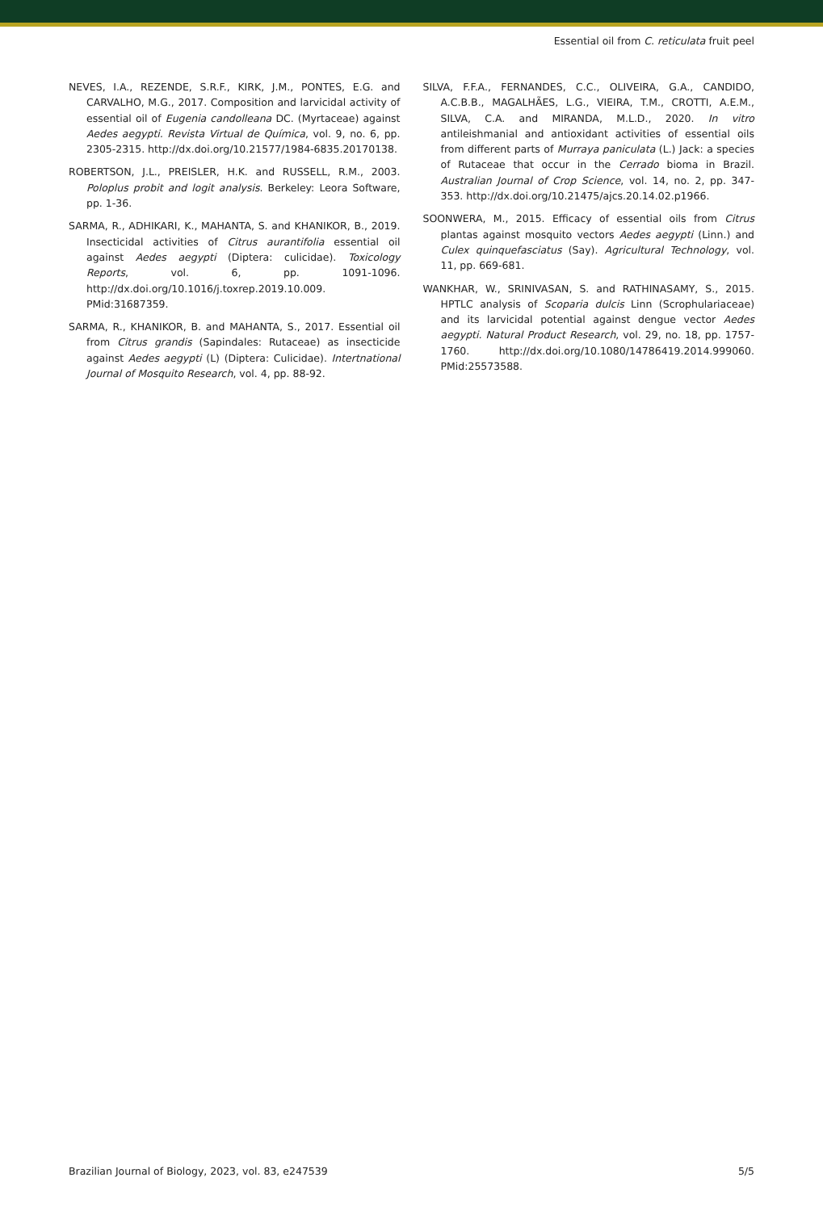Essential oil from C. reticulata fruit peel
NEVES, I.A., REZENDE, S.R.F., KIRK, J.M., PONTES, E.G. and CARVALHO, M.G., 2017. Composition and larvicidal activity of essential oil of Eugenia candolleana DC. (Myrtaceae) against Aedes aegypti. Revista Virtual de Química, vol. 9, no. 6, pp. 2305-2315. http://dx.doi.org/10.21577/1984-6835.20170138.
ROBERTSON, J.L., PREISLER, H.K. and RUSSELL, R.M., 2003. Poloplus probit and logit analysis. Berkeley: Leora Software, pp. 1-36.
SARMA, R., ADHIKARI, K., MAHANTA, S. and KHANIKOR, B., 2019. Insecticidal activities of Citrus aurantifolia essential oil against Aedes aegypti (Diptera: culicidae). Toxicology Reports, vol. 6, pp. 1091-1096. http://dx.doi.org/10.1016/j.toxrep.2019.10.009. PMid:31687359.
SARMA, R., KHANIKOR, B. and MAHANTA, S., 2017. Essential oil from Citrus grandis (Sapindales: Rutaceae) as insecticide against Aedes aegypti (L) (Diptera: Culicidae). Intertnational Journal of Mosquito Research, vol. 4, pp. 88-92.
SILVA, F.F.A., FERNANDES, C.C., OLIVEIRA, G.A., CANDIDO, A.C.B.B., MAGALHÃES, L.G., VIEIRA, T.M., CROTTI, A.E.M., SILVA, C.A. and MIRANDA, M.L.D., 2020. In vitro antileishmanial and antioxidant activities of essential oils from different parts of Murraya paniculata (L.) Jack: a species of Rutaceae that occur in the Cerrado bioma in Brazil. Australian Journal of Crop Science, vol. 14, no. 2, pp. 347-353. http://dx.doi.org/10.21475/ajcs.20.14.02.p1966.
SOONWERA, M., 2015. Efficacy of essential oils from Citrus plantas against mosquito vectors Aedes aegypti (Linn.) and Culex quinquefasciatus (Say). Agricultural Technology, vol. 11, pp. 669-681.
WANKHAR, W., SRINIVASAN, S. and RATHINASAMY, S., 2015. HPTLC analysis of Scoparia dulcis Linn (Scrophulariaceae) and its larvicidal potential against dengue vector Aedes aegypti. Natural Product Research, vol. 29, no. 18, pp. 1757-1760. http://dx.doi.org/10.1080/14786419.2014.999060. PMid:25573588.
Brazilian Journal of Biology, 2023, vol. 83, e247539 5/5